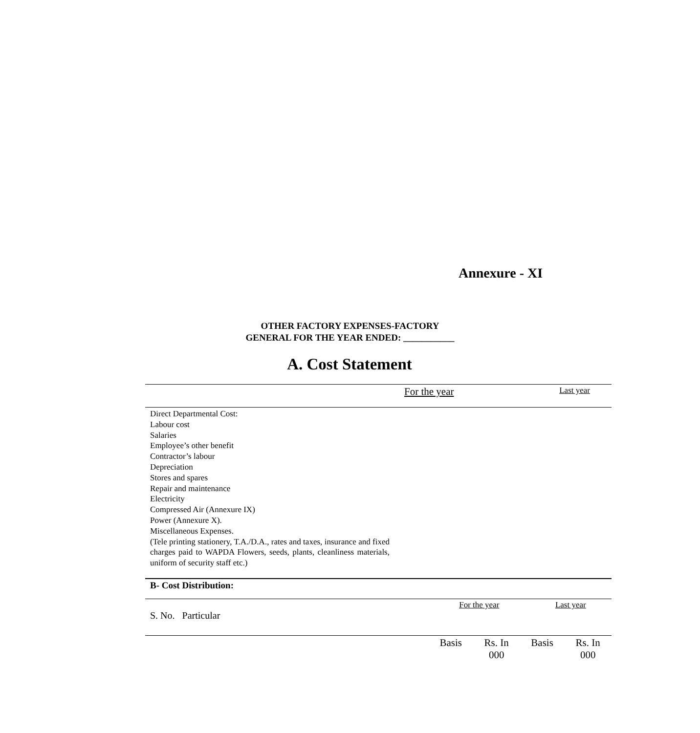Annexure - XI
OTHER FACTORY EXPENSES-FACTORY
GENERAL FOR THE YEAR ENDED: ___________
A. Cost Statement
| | For the year | Last year |
| --- | --- | --- |
| Direct Departmental Cost: Labour cost Salaries Employee’s other benefit Contractor’s labour Depreciation Stores and spares Repair and maintenance Electricity Compressed Air (Annexure IX) Power (Annexure X). Miscellaneous Expenses. (Tele printing stationery, T.A./D.A., rates and taxes, insurance and fixed charges paid to WAPDA Flowers, seeds, plants, cleanliness materials, uniform of security staff etc.) | |
| B- Cost Distribution: |
| S. No. Particular | For the year | Last year |
| | Basis | Rs. In 000 | Basis | Rs. In 000 |